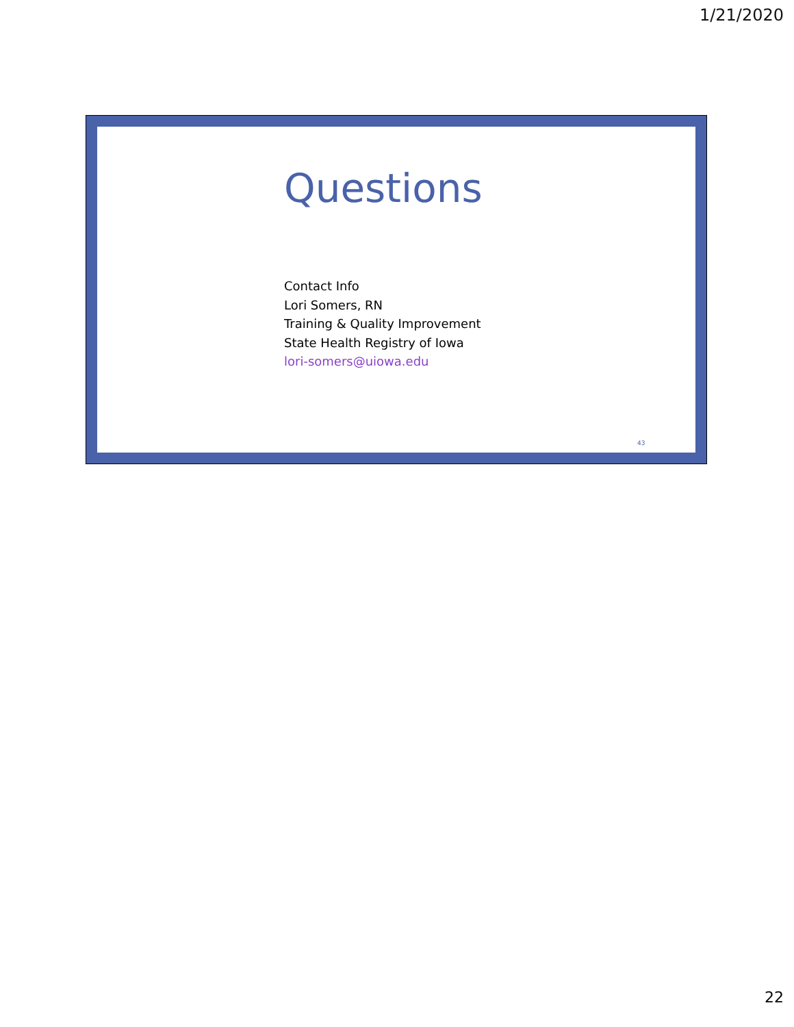1/21/2020
Questions
Contact Info
Lori Somers, RN
Training & Quality Improvement
State Health Registry of Iowa
lori-somers@uiowa.edu
43
22